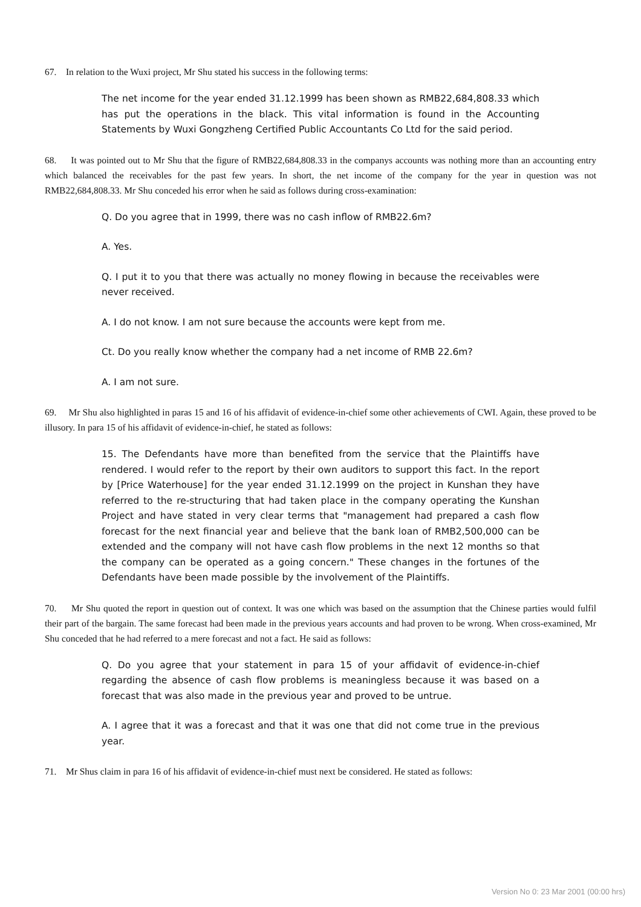67. In relation to the Wuxi project, Mr Shu stated his success in the following terms:
The net income for the year ended 31.12.1999 has been shown as RMB22,684,808.33 which has put the operations in the black. This vital information is found in the Accounting Statements by Wuxi Gongzheng Certified Public Accountants Co Ltd for the said period.
68. It was pointed out to Mr Shu that the figure of RMB22,684,808.33 in the companys accounts was nothing more than an accounting entry which balanced the receivables for the past few years. In short, the net income of the company for the year in question was not RMB22,684,808.33. Mr Shu conceded his error when he said as follows during cross-examination:
Q. Do you agree that in 1999, there was no cash inflow of RMB22.6m?
A. Yes.
Q. I put it to you that there was actually no money flowing in because the receivables were never received.
A. I do not know. I am not sure because the accounts were kept from me.
Ct. Do you really know whether the company had a net income of RMB 22.6m?
A. I am not sure.
69. Mr Shu also highlighted in paras 15 and 16 of his affidavit of evidence-in-chief some other achievements of CWI. Again, these proved to be illusory. In para 15 of his affidavit of evidence-in-chief, he stated as follows:
15. The Defendants have more than benefited from the service that the Plaintiffs have rendered. I would refer to the report by their own auditors to support this fact. In the report by [Price Waterhouse] for the year ended 31.12.1999 on the project in Kunshan they have referred to the re-structuring that had taken place in the company operating the Kunshan Project and have stated in very clear terms that "management had prepared a cash flow forecast for the next financial year and believe that the bank loan of RMB2,500,000 can be extended and the company will not have cash flow problems in the next 12 months so that the company can be operated as a going concern." These changes in the fortunes of the Defendants have been made possible by the involvement of the Plaintiffs.
70. Mr Shu quoted the report in question out of context. It was one which was based on the assumption that the Chinese parties would fulfil their part of the bargain. The same forecast had been made in the previous years accounts and had proven to be wrong. When cross-examined, Mr Shu conceded that he had referred to a mere forecast and not a fact. He said as follows:
Q. Do you agree that your statement in para 15 of your affidavit of evidence-in-chief regarding the absence of cash flow problems is meaningless because it was based on a forecast that was also made in the previous year and proved to be untrue.
A. I agree that it was a forecast and that it was one that did not come true in the previous year.
71. Mr Shus claim in para 16 of his affidavit of evidence-in-chief must next be considered. He stated as follows:
Version No 0: 23 Mar 2001 (00:00 hrs)